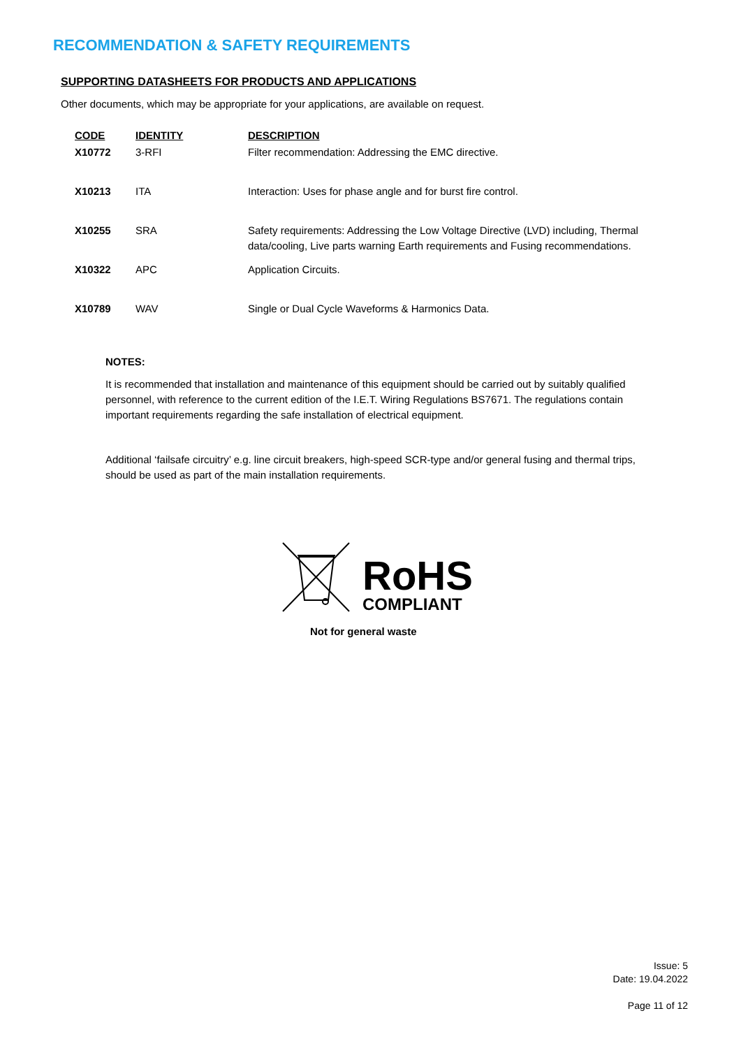RECOMMENDATION & SAFETY REQUIREMENTS
SUPPORTING DATASHEETS FOR PRODUCTS AND APPLICATIONS
Other documents, which may be appropriate for your applications, are available on request.
| CODE | IDENTITY | DESCRIPTION |
| --- | --- | --- |
| X10772 | 3-RFI | Filter recommendation: Addressing the EMC directive. |
| X10213 | ITA | Interaction: Uses for phase angle and for burst fire control. |
| X10255 | SRA | Safety requirements: Addressing the Low Voltage Directive (LVD) including, Thermal data/cooling, Live parts warning Earth requirements and Fusing recommendations. |
| X10322 | APC | Application Circuits. |
| X10789 | WAV | Single or Dual Cycle Waveforms & Harmonics Data. |
NOTES:
It is recommended that installation and maintenance of this equipment should be carried out by suitably qualified personnel, with reference to the current edition of the I.E.T. Wiring Regulations BS7671. The regulations contain important requirements regarding the safe installation of electrical equipment.
Additional ‘failsafe circuitry’ e.g. line circuit breakers, high-speed SCR-type and/or general fusing and thermal trips, should be used as part of the main installation requirements.
RoHS
COMPLIANT
Not for general waste
Issue: 5
Date: 19.04.2022
Page 11 of 12